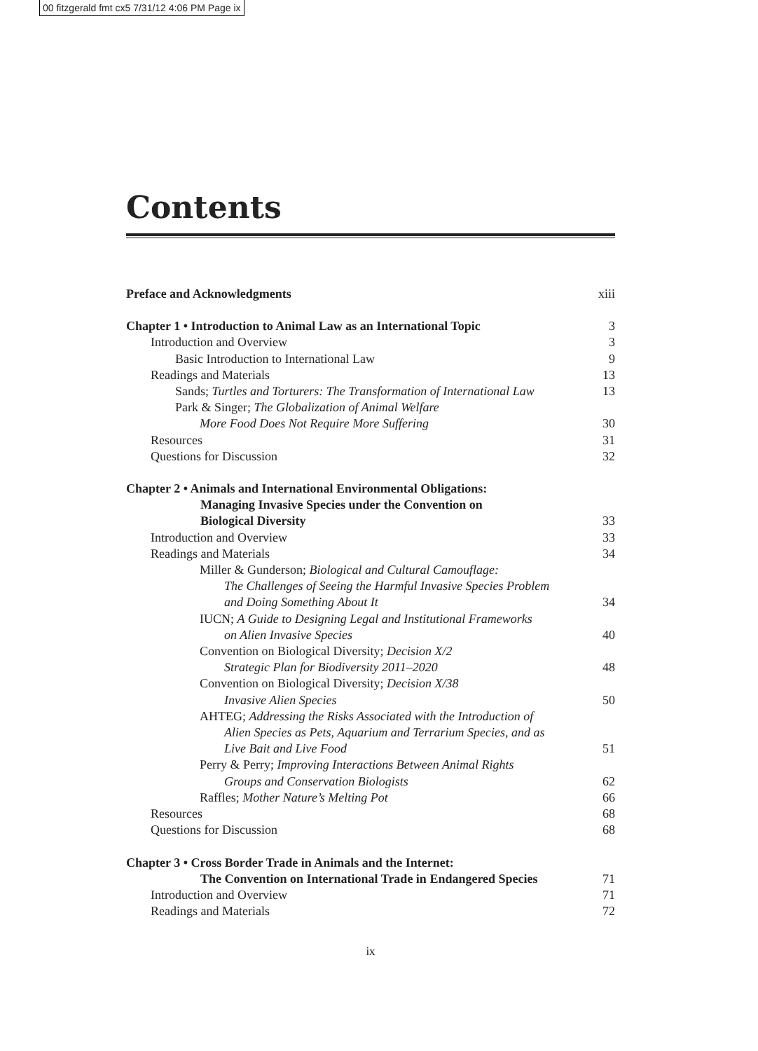00 fitzgerald fmt cx5 7/31/12 4:06 PM Page ix
Contents
Preface and Acknowledgments xiii
Chapter 1 • Introduction to Animal Law as an International Topic 3
Introduction and Overview 3
Basic Introduction to International Law 9
Readings and Materials 13
Sands; Turtles and Torturers: The Transformation of International Law 13
Park & Singer; The Globalization of Animal Welfare
More Food Does Not Require More Suffering 30
Resources 31
Questions for Discussion 32
Chapter 2 • Animals and International Environmental Obligations:
Managing Invasive Species under the Convention on
Biological Diversity 33
Introduction and Overview 33
Readings and Materials 34
Miller & Gunderson; Biological and Cultural Camouflage:
The Challenges of Seeing the Harmful Invasive Species Problem
and Doing Something About It 34
IUCN; A Guide to Designing Legal and Institutional Frameworks
on Alien Invasive Species 40
Convention on Biological Diversity; Decision X/2
Strategic Plan for Biodiversity 2011–2020 48
Convention on Biological Diversity; Decision X/38
Invasive Alien Species 50
AHTEG; Addressing the Risks Associated with the Introduction of
Alien Species as Pets, Aquarium and Terrarium Species, and as
Live Bait and Live Food 51
Perry & Perry; Improving Interactions Between Animal Rights
Groups and Conservation Biologists 62
Raffles; Mother Nature’s Melting Pot 66
Resources 68
Questions for Discussion 68
Chapter 3 • Cross Border Trade in Animals and the Internet:
The Convention on International Trade in Endangered Species 71
Introduction and Overview 71
Readings and Materials 72
ix